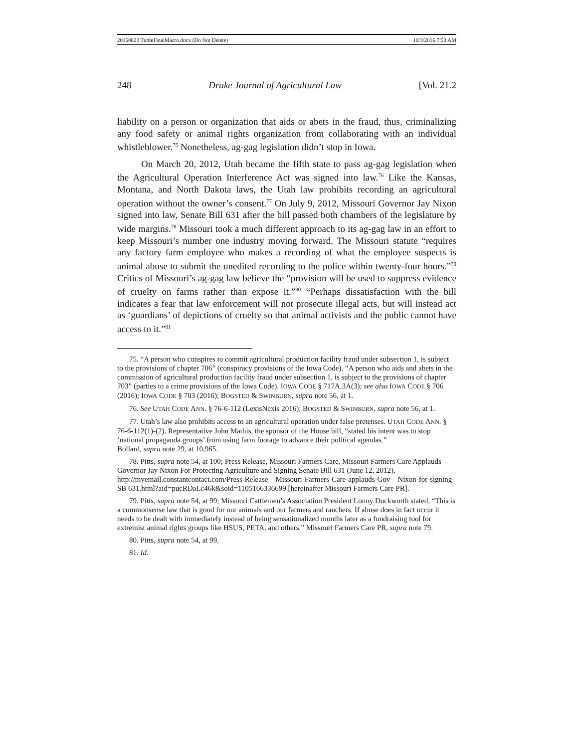20160823 TuttleFinalMacro.docx (Do Not Delete) 10/3/2016 7:53 AM
248 Drake Journal of Agricultural Law [Vol. 21.2
liability on a person or organization that aids or abets in the fraud, thus, criminalizing any food safety or animal rights organization from collaborating with an individual whistleblower.<sup>75</sup> Nonetheless, ag-gag legislation didn’t stop in Iowa.
On March 20, 2012, Utah became the fifth state to pass ag-gag legislation when the Agricultural Operation Interference Act was signed into law.<sup>76</sup> Like the Kansas, Montana, and North Dakota laws, the Utah law prohibits recording an agricultural operation without the owner’s consent.<sup>77</sup> On July 9, 2012, Missouri Governor Jay Nixon signed into law, Senate Bill 631 after the bill passed both chambers of the legislature by wide margins.<sup>78</sup> Missouri took a much different approach to its ag-gag law in an effort to keep Missouri’s number one industry moving forward. The Missouri statute “requires any factory farm employee who makes a recording of what the employee suspects is animal abuse to submit the unedited recording to the police within twenty-four hours.”<sup>79</sup> Critics of Missouri’s ag-gag law believe the “provision will be used to suppress evidence of cruelty on farms rather than expose it.”<sup>80</sup> “Perhaps dissatisfaction with the bill indicates a fear that law enforcement will not prosecute illegal acts, but will instead act as ‘guardians’ of depictions of cruelty so that animal activists and the public cannot have access to it.”<sup>81</sup>
75. “A person who conspires to commit agricultural production facility fraud under subsection 1, is subject to the provisions of chapter 706” (conspiracy provisions of the Iowa Code). “A person who aids and abets in the commission of agricultural production facility fraud under subsection 1, is subject to the provisions of chapter 703” (parties to a crime provisions of the Iowa Code). IOWA CODE § 717A.3A(3); see also IOWA CODE § 706 (2016); IOWA CODE § 703 (2016); BOGSTED & SWINBURN, supra note 56, at 1.
76. See UTAH CODE ANN. § 76-6-112 (LexisNexis 2016); BOGSTED & SWINBURN, supra note 56, at 1.
77. Utah’s law also prohibits access to an agricultural operation under false pretenses. UTAH CODE ANN. § 76-6-112(1)-(2). Representative John Mathis, the sponsor of the House bill, “stated his intent was to stop ‘national propaganda groups’ from using farm footage to advance their political agendas.”
Bollard, supra note 29, at 10,965.
78. Pitts, supra note 54, at 100; Press Release, Missouri Farmers Care, Missouri Farmers Care Applauds Governor Jay Nixon For Protecting Agriculture and Signing Senate Bill 631 (June 12, 2012), http://myemail.constantcontact.com/Press-Release—Missouri-Farmers-Care-applauds-Gov—Nixon-for-signing-SB 631.html?aid=pucRDaLc46k&soid=1105166336699 [hereinafter Missouri Farmers Care PR].
79. Pitts, supra note 54, at 99; Missouri Cattlemen’s Association President Lonny Duckworth stated, “This is a commonsense law that is good for our animals and our farmers and ranchers. If abuse does in fact occur it needs to be dealt with immediately instead of being sensationalized months later as a fundraising tool for extremist animal rights groups like HSUS, PETA, and others.” Missouri Farmers Care PR, supra note 79.
80. Pitts, supra note 54, at 99.
81. Id.